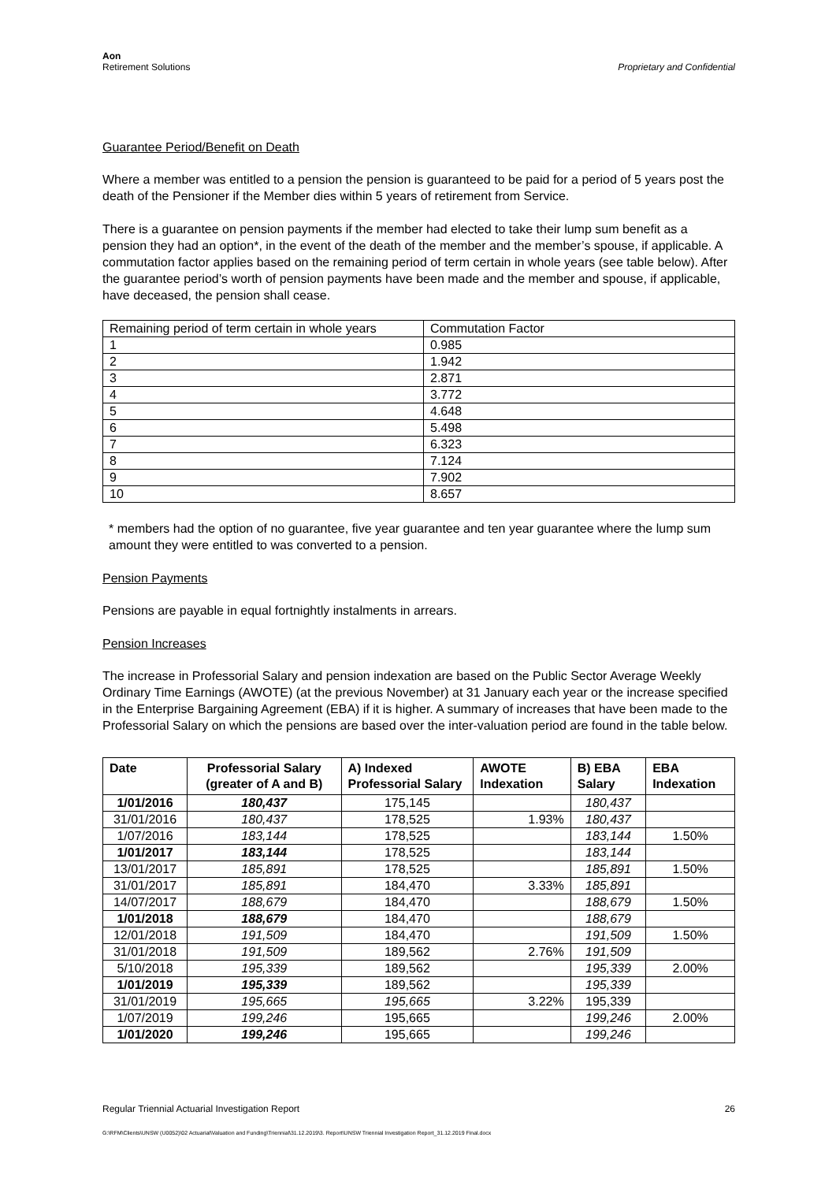Aon
Retirement Solutions
Proprietary and Confidential
Guarantee Period/Benefit on Death
Where a member was entitled to a pension the pension is guaranteed to be paid for a period of 5 years post the death of the Pensioner if the Member dies within 5 years of retirement from Service.
There is a guarantee on pension payments if the member had elected to take their lump sum benefit as a pension they had an option*, in the event of the death of the member and the member’s spouse, if applicable. A commutation factor applies based on the remaining period of term certain in whole years (see table below). After the guarantee period’s worth of pension payments have been made and the member and spouse, if applicable, have deceased, the pension shall cease.
| Remaining period of term certain in whole years | Commutation Factor |
| 1 | 0.985 |
| 2 | 1.942 |
| 3 | 2.871 |
| 4 | 3.772 |
| 5 | 4.648 |
| 6 | 5.498 |
| 7 | 6.323 |
| 8 | 7.124 |
| 9 | 7.902 |
| 10 | 8.657 |
* members had the option of no guarantee, five year guarantee and ten year guarantee where the lump sum amount they were entitled to was converted to a pension.
Pension Payments
Pensions are payable in equal fortnightly instalments in arrears.
Pension Increases
The increase in Professorial Salary and pension indexation are based on the Public Sector Average Weekly Ordinary Time Earnings (AWOTE) (at the previous November) at 31 January each year or the increase specified in the Enterprise Bargaining Agreement (EBA) if it is higher. A summary of increases that have been made to the Professorial Salary on which the pensions are based over the inter-valuation period are found in the table below.
| Date | Professorial Salary (greater of A and B) | A) Indexed Professorial Salary | AWOTE Indexation | B) EBA Salary | EBA Indexation |
| --- | --- | --- | --- | --- | --- |
| 1/01/2016 | 180,437 | 175,145 | | 180,437 | |
| 31/01/2016 | 180,437 | 178,525 | 1.93% | 180,437 | |
| 1/07/2016 | 183,144 | 178,525 | | 183,144 | 1.50% |
| 1/01/2017 | 183,144 | 178,525 | | 183,144 | |
| 13/01/2017 | 185,891 | 178,525 | | 185,891 | 1.50% |
| 31/01/2017 | 185,891 | 184,470 | 3.33% | 185,891 | |
| 14/07/2017 | 188,679 | 184,470 | | 188,679 | 1.50% |
| 1/01/2018 | 188,679 | 184,470 | | 188,679 | |
| 12/01/2018 | 191,509 | 184,470 | | 191,509 | 1.50% |
| 31/01/2018 | 191,509 | 189,562 | 2.76% | 191,509 | |
| 5/10/2018 | 195,339 | 189,562 | | 195,339 | 2.00% |
| 1/01/2019 | 195,339 | 189,562 | | 195,339 | |
| 31/01/2019 | 195,665 | 195,665 | 3.22% | 195,339 | |
| 1/07/2019 | 199,246 | 195,665 | | 199,246 | 2.00% |
| 1/01/2020 | 199,246 | 195,665 | | 199,246 | |
Regular Triennial Actuarial Investigation Report 26
G:\RFM\Clients\UNSW (U0052)\02 Actuarial\Valuation and Funding\Triennial\31.12.2019\3. Report\UNSW Triennial Investigation Report_31.12.2019 Final.docx